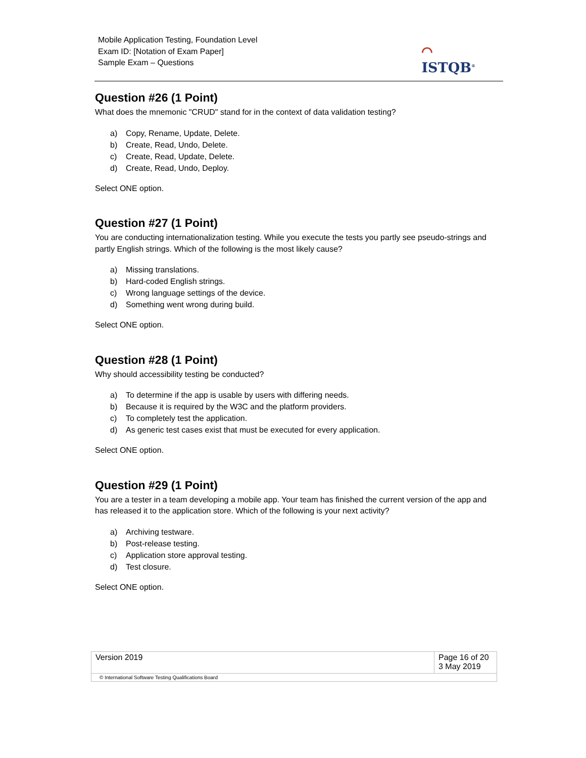Mobile Application Testing, Foundation Level
Exam ID: [Notation of Exam Paper]
Sample Exam – Questions
⌒
ISTQB<sup>®</sup>
Question #26 (1 Point)
What does the mnemonic "CRUD" stand for in the context of data validation testing?
a) Copy, Rename, Update, Delete.
b) Create, Read, Undo, Delete.
c) Create, Read, Update, Delete.
d) Create, Read, Undo, Deploy.
Select ONE option.
Question #27 (1 Point)
You are conducting internationalization testing. While you execute the tests you partly see pseudo-strings and partly English strings. Which of the following is the most likely cause?
a) Missing translations.
b) Hard-coded English strings.
c) Wrong language settings of the device.
d) Something went wrong during build.
Select ONE option.
Question #28 (1 Point)
Why should accessibility testing be conducted?
a) To determine if the app is usable by users with differing needs.
b) Because it is required by the W3C and the platform providers.
c) To completely test the application.
d) As generic test cases exist that must be executed for every application.
Select ONE option.
Question #29 (1 Point)
You are a tester in a team developing a mobile app. Your team has finished the current version of the app and has released it to the application store. Which of the following is your next activity?
a) Archiving testware.
b) Post-release testing.
c) Application store approval testing.
d) Test closure.
Select ONE option.
| Version 2019 | Page 16 of 20 3 May 2019 |
| © International Software Testing Qualifications Board | |